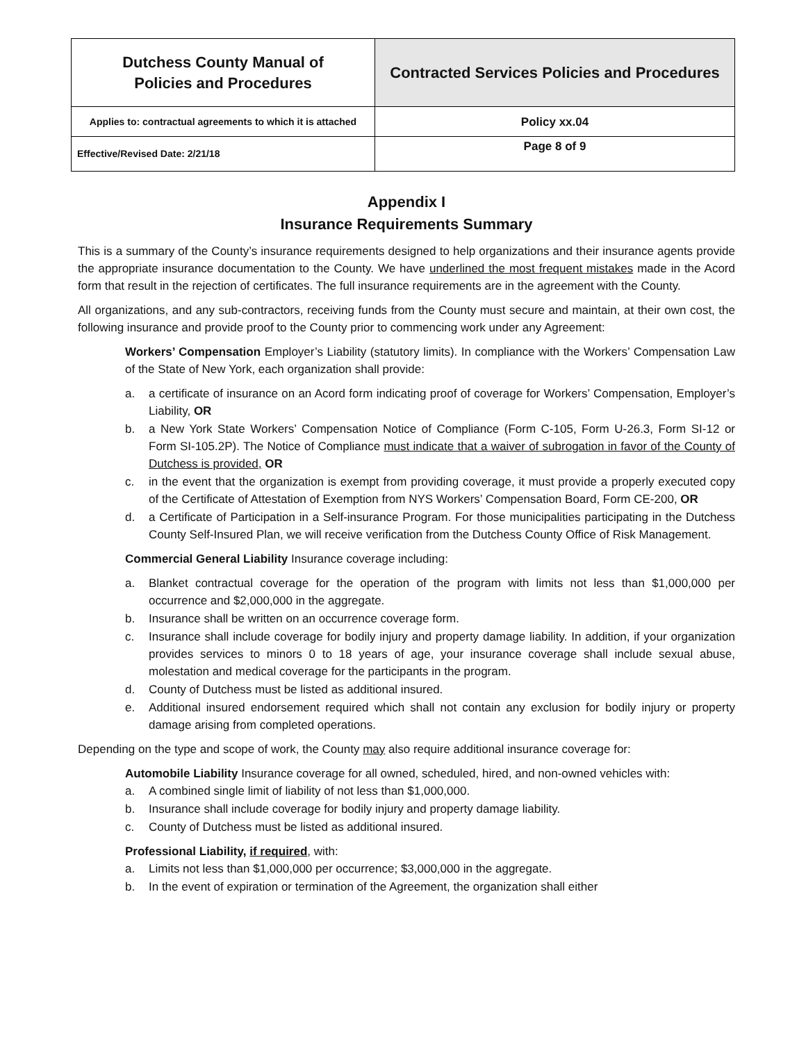| Dutchess County Manual of Policies and Procedures | Contracted Services Policies and Procedures |
| Applies to: contractual agreements to which it is attached | Policy xx.04 |
| Effective/Revised Date: 2/21/18 | Page 8 of 9 |
Appendix I
Insurance Requirements Summary
This is a summary of the County’s insurance requirements designed to help organizations and their insurance agents provide the appropriate insurance documentation to the County. We have underlined the most frequent mistakes made in the Acord form that result in the rejection of certificates. The full insurance requirements are in the agreement with the County.
All organizations, and any sub-contractors, receiving funds from the County must secure and maintain, at their own cost, the following insurance and provide proof to the County prior to commencing work under any Agreement:
Workers’ Compensation Employer’s Liability (statutory limits). In compliance with the Workers’ Compensation Law of the State of New York, each organization shall provide:
a. a certificate of insurance on an Acord form indicating proof of coverage for Workers’ Compensation, Employer’s Liability, OR
b. a New York State Workers’ Compensation Notice of Compliance (Form C-105, Form U-26.3, Form SI-12 or Form SI-105.2P). The Notice of Compliance must indicate that a waiver of subrogation in favor of the County of Dutchess is provided, OR
c. in the event that the organization is exempt from providing coverage, it must provide a properly executed copy of the Certificate of Attestation of Exemption from NYS Workers’ Compensation Board, Form CE-200, OR
d. a Certificate of Participation in a Self-insurance Program. For those municipalities participating in the Dutchess County Self-Insured Plan, we will receive verification from the Dutchess County Office of Risk Management.
Commercial General Liability Insurance coverage including:
a. Blanket contractual coverage for the operation of the program with limits not less than $1,000,000 per occurrence and $2,000,000 in the aggregate.
b. Insurance shall be written on an occurrence coverage form.
c. Insurance shall include coverage for bodily injury and property damage liability. In addition, if your organization provides services to minors 0 to 18 years of age, your insurance coverage shall include sexual abuse, molestation and medical coverage for the participants in the program.
d. County of Dutchess must be listed as additional insured.
e. Additional insured endorsement required which shall not contain any exclusion for bodily injury or property damage arising from completed operations.
Depending on the type and scope of work, the County may also require additional insurance coverage for:
Automobile Liability Insurance coverage for all owned, scheduled, hired, and non-owned vehicles with:
a. A combined single limit of liability of not less than $1,000,000.
b. Insurance shall include coverage for bodily injury and property damage liability.
c. County of Dutchess must be listed as additional insured.
Professional Liability, if required, with:
a. Limits not less than $1,000,000 per occurrence; $3,000,000 in the aggregate.
b. In the event of expiration or termination of the Agreement, the organization shall either